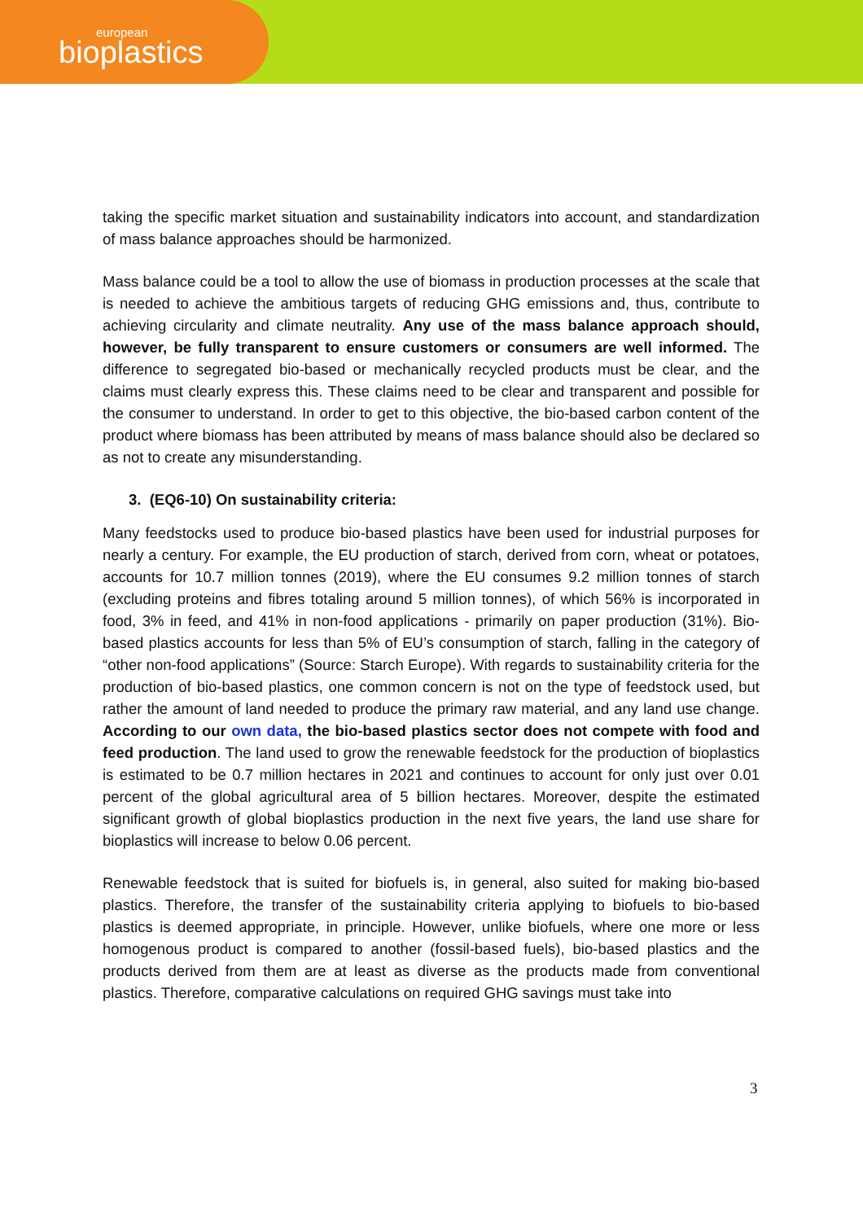european
bioplastics
taking the specific market situation and sustainability indicators into account, and standardization of mass balance approaches should be harmonized.
Mass balance could be a tool to allow the use of biomass in production processes at the scale that is needed to achieve the ambitious targets of reducing GHG emissions and, thus, contribute to achieving circularity and climate neutrality. Any use of the mass balance approach should, however, be fully transparent to ensure customers or consumers are well informed. The difference to segregated bio-based or mechanically recycled products must be clear, and the claims must clearly express this. These claims need to be clear and transparent and possible for the consumer to understand. In order to get to this objective, the bio-based carbon content of the product where biomass has been attributed by means of mass balance should also be declared so as not to create any misunderstanding.
3. (EQ6-10) On sustainability criteria:
Many feedstocks used to produce bio-based plastics have been used for industrial purposes for nearly a century. For example, the EU production of starch, derived from corn, wheat or potatoes, accounts for 10.7 million tonnes (2019), where the EU consumes 9.2 million tonnes of starch (excluding proteins and fibres totaling around 5 million tonnes), of which 56% is incorporated in food, 3% in feed, and 41% in non-food applications - primarily on paper production (31%). Bio-based plastics accounts for less than 5% of EU’s consumption of starch, falling in the category of “other non-food applications” (Source: Starch Europe). With regards to sustainability criteria for the production of bio-based plastics, one common concern is not on the type of feedstock used, but rather the amount of land needed to produce the primary raw material, and any land use change. According to our own data, the bio-based plastics sector does not compete with food and feed production. The land used to grow the renewable feedstock for the production of bioplastics is estimated to be 0.7 million hectares in 2021 and continues to account for only just over 0.01 percent of the global agricultural area of 5 billion hectares. Moreover, despite the estimated significant growth of global bioplastics production in the next five years, the land use share for bioplastics will increase to below 0.06 percent.
Renewable feedstock that is suited for biofuels is, in general, also suited for making bio-based plastics. Therefore, the transfer of the sustainability criteria applying to biofuels to bio-based plastics is deemed appropriate, in principle. However, unlike biofuels, where one more or less homogenous product is compared to another (fossil-based fuels), bio-based plastics and the products derived from them are at least as diverse as the products made from conventional plastics. Therefore, comparative calculations on required GHG savings must take into
3